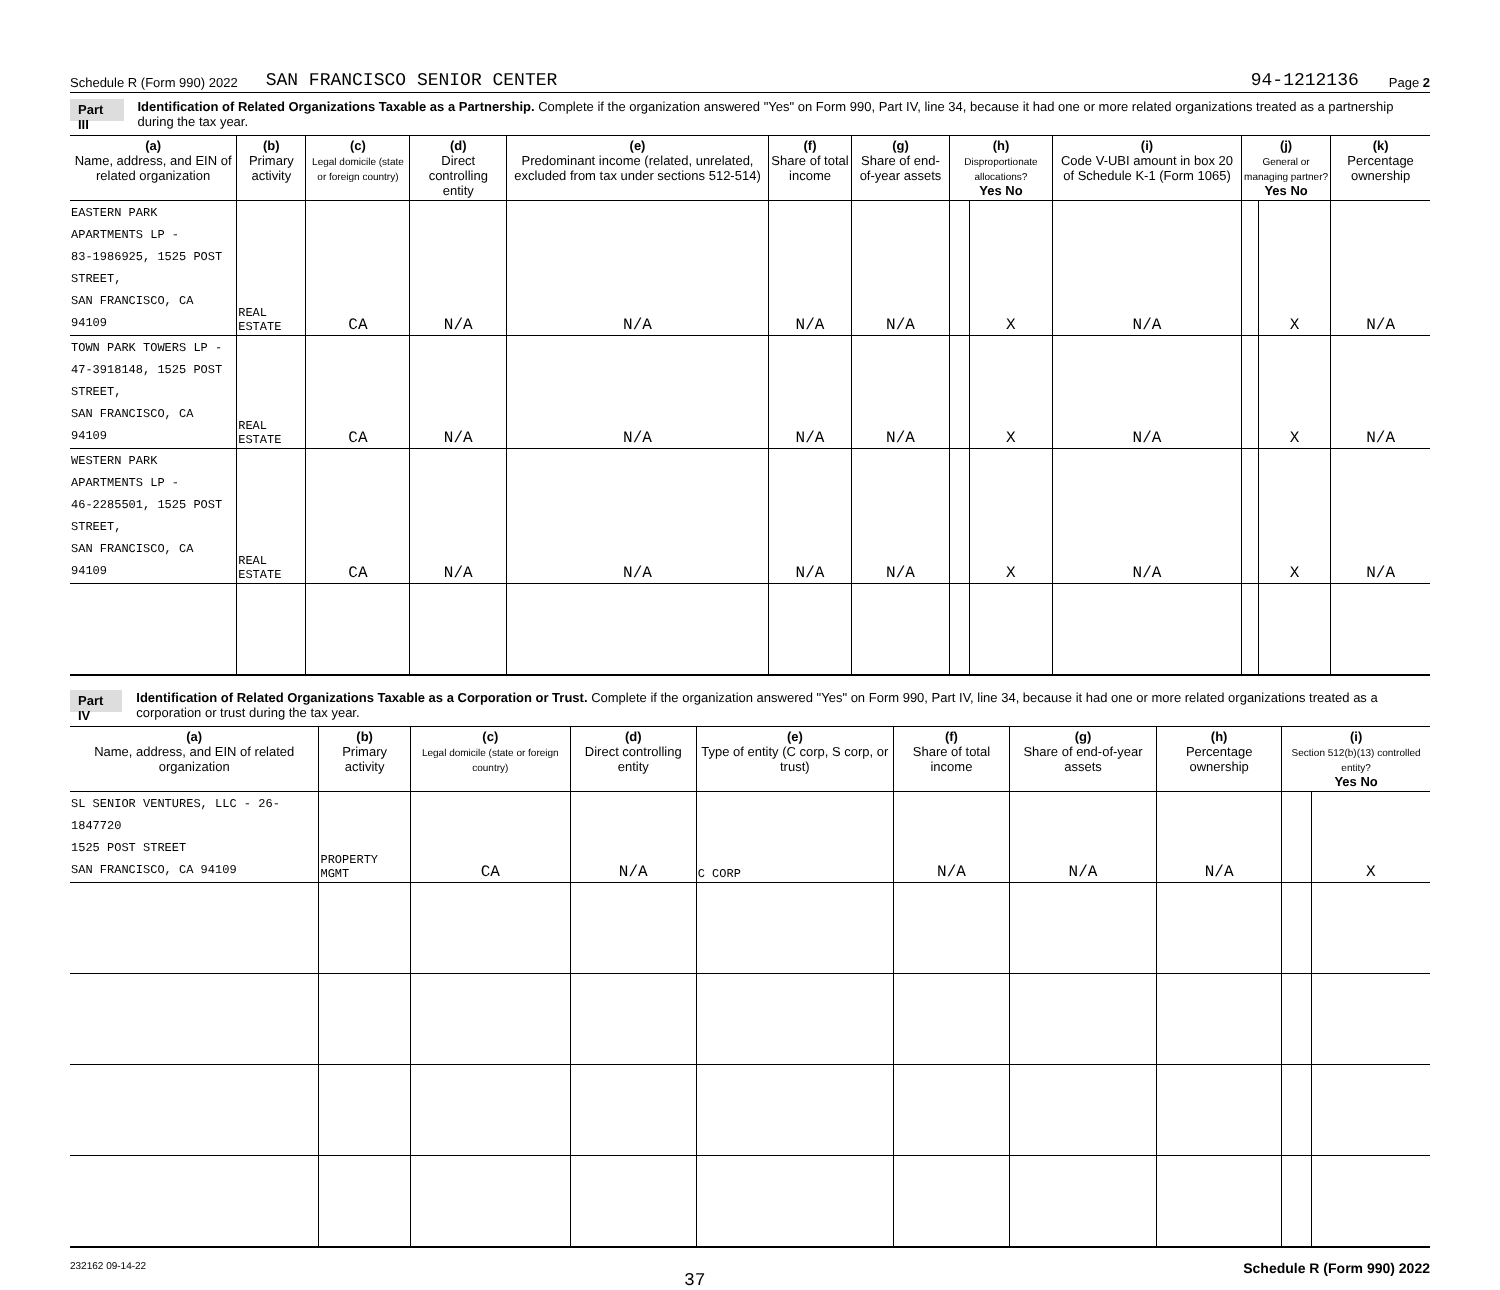Schedule R (Form 990) 2022 SAN FRANCISCO SENIOR CENTER 94-1212136 Page 2
Part III Identification of Related Organizations Taxable as a Partnership. Complete if the organization answered "Yes" on Form 990, Part IV, line 34, because it had one or more related organizations treated as a partnership during the tax year.
| (a) Name, address, and EIN of related organization | (b) Primary activity | (c) Legal domicile (state or foreign country) | (d) Direct controlling entity | (e) Predominant income (related, unrelated, excluded from tax under sections 512-514) | (f) Share of total income | (g) Share of end-of-year assets | (h) Disproportionate allocations? Yes No | | (i) Code V-UBI amount in box 20 of Schedule K-1 (Form 1065) | (j) General or managing partner? Yes No | | (k) Percentage ownership |
| --- | --- | --- | --- | --- | --- | --- | --- | --- | --- | --- | --- | --- |
| EASTERN PARK APARTMENTS LP - 83-1986925, 1525 POST STREET, SAN FRANCISCO, CA 94109 | REAL ESTATE | CA | N/A | N/A | N/A | N/A | | X | N/A | | X | N/A |
| TOWN PARK TOWERS LP - 47-3918148, 1525 POST STREET, SAN FRANCISCO, CA 94109 | REAL ESTATE | CA | N/A | N/A | N/A | N/A | | X | N/A | | X | N/A |
| WESTERN PARK APARTMENTS LP - 46-2285501, 1525 POST STREET, SAN FRANCISCO, CA 94109 | REAL ESTATE | CA | N/A | N/A | N/A | N/A | | X | N/A | | X | N/A |
Part IV Identification of Related Organizations Taxable as a Corporation or Trust. Complete if the organization answered "Yes" on Form 990, Part IV, line 34, because it had one or more related organizations treated as a corporation or trust during the tax year.
| (a) Name, address, and EIN of related organization | (b) Primary activity | (c) Legal domicile (state or foreign country) | (d) Direct controlling entity | (e) Type of entity (C corp, S corp, or trust) | (f) Share of total income | (g) Share of end-of-year assets | (h) Percentage ownership | (i) Section 512(b)(13) controlled entity? Yes No | |
| --- | --- | --- | --- | --- | --- | --- | --- | --- | --- |
| SL SENIOR VENTURES, LLC - 26-1847720 1525 POST STREET SAN FRANCISCO, CA 94109 | PROPERTY MGMT | CA | N/A | C CORP | N/A | N/A | N/A | | X |
232162 09-14-22 37 Schedule R (Form 990) 2022